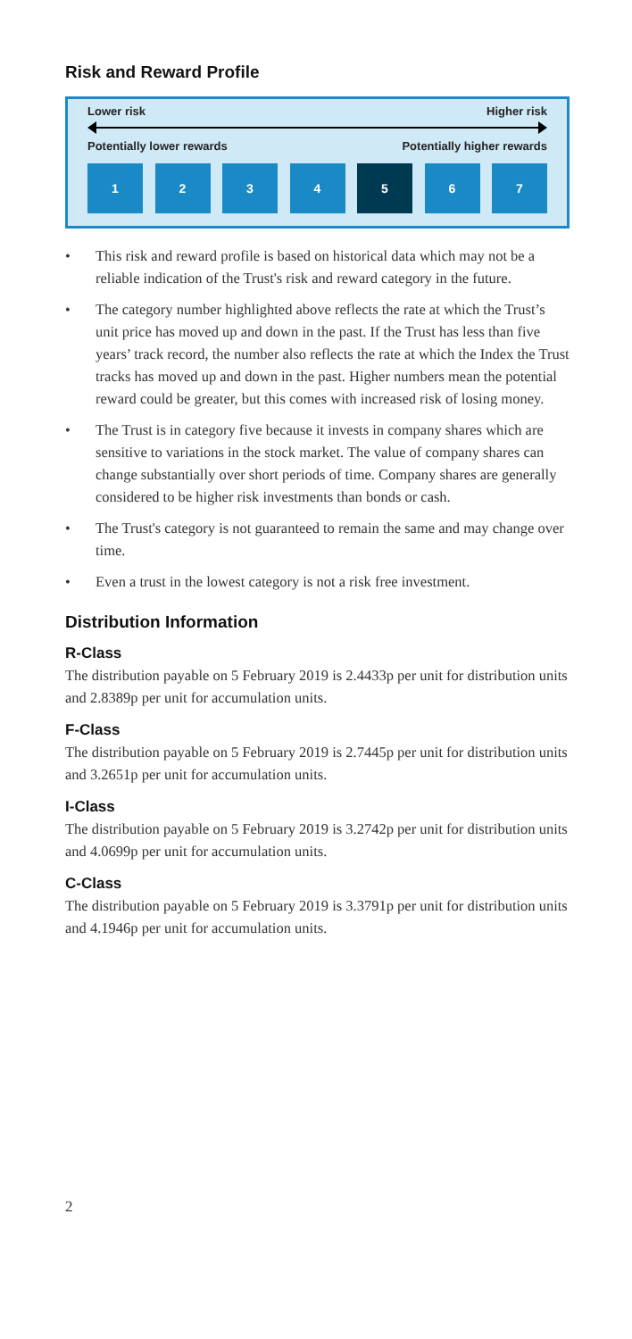Risk and Reward Profile
Lower risk Higher risk
Potentially lower rewards Potentially higher rewards
1 2 3 4 5 6 7
• This risk and reward profile is based on historical data which may not be a reliable indication of the Trust's risk and reward category in the future.
• The category number highlighted above reflects the rate at which the Trust’s unit price has moved up and down in the past. If the Trust has less than five years’ track record, the number also reflects the rate at which the Index the Trust tracks has moved up and down in the past. Higher numbers mean the potential reward could be greater, but this comes with increased risk of losing money.
• The Trust is in category five because it invests in company shares which are sensitive to variations in the stock market. The value of company shares can change substantially over short periods of time. Company shares are generally considered to be higher risk investments than bonds or cash.
• The Trust's category is not guaranteed to remain the same and may change over time.
• Even a trust in the lowest category is not a risk free investment.
Distribution Information
R-Class
The distribution payable on 5 February 2019 is 2.4433p per unit for distribution units and 2.8389p per unit for accumulation units.
F-Class
The distribution payable on 5 February 2019 is 2.7445p per unit for distribution units and 3.2651p per unit for accumulation units.
I-Class
The distribution payable on 5 February 2019 is 3.2742p per unit for distribution units and 4.0699p per unit for accumulation units.
C-Class
The distribution payable on 5 February 2019 is 3.3791p per unit for distribution units and 4.1946p per unit for accumulation units.
2